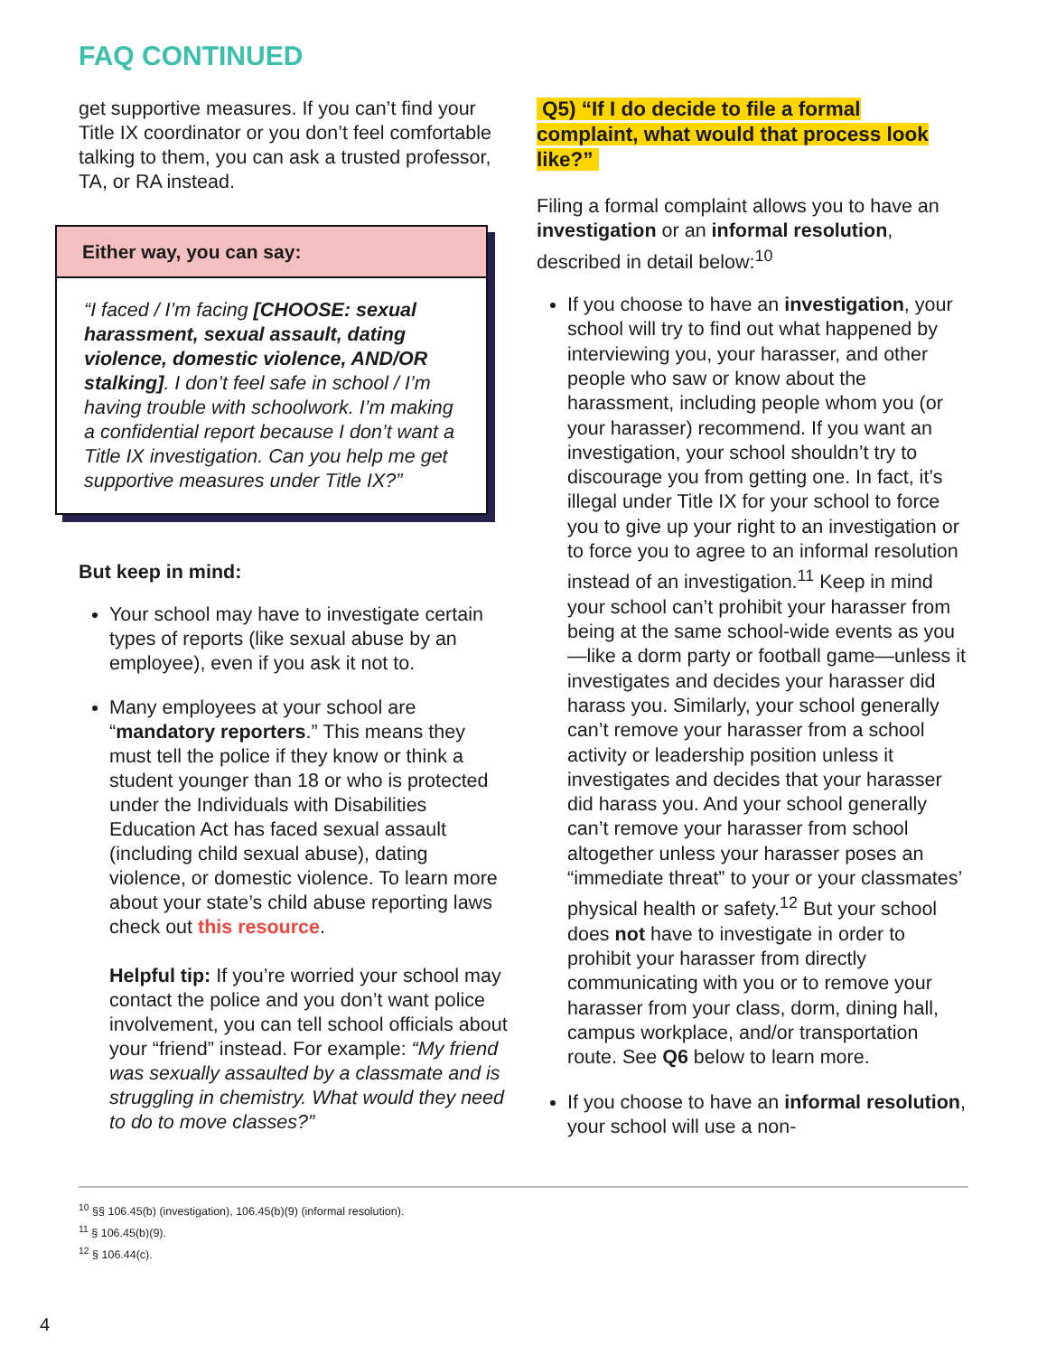FAQ CONTINUED
get supportive measures. If you can’t find your Title IX coordinator or you don’t feel comfortable talking to them, you can ask a trusted professor, TA, or RA instead.
Either way, you can say:
“I faced / I’m facing [CHOOSE: sexual harassment, sexual assault, dating violence, domestic violence, AND/OR stalking]. I don’t feel safe in school / I’m having trouble with schoolwork. I’m making a confidential report because I don’t want a Title IX investigation. Can you help me get supportive measures under Title IX?”
But keep in mind:
Your school may have to investigate certain types of reports (like sexual abuse by an employee), even if you ask it not to.
Many employees at your school are “mandatory reporters.” This means they must tell the police if they know or think a student younger than 18 or who is protected under the Individuals with Disabilities Education Act has faced sexual assault (including child sexual abuse), dating violence, or domestic violence. To learn more about your state’s child abuse reporting laws check out this resource.
Helpful tip: If you’re worried your school may contact the police and you don’t want police involvement, you can tell school officials about your “friend” instead. For example: “My friend was sexually assaulted by a classmate and is struggling in chemistry. What would they need to do to move classes?”
Q5) “If I do decide to file a formal complaint, what would that process look like?”
Filing a formal complaint allows you to have an investigation or an informal resolution, described in detail below:<sup>10</sup>
If you choose to have an investigation, your school will try to find out what happened by interviewing you, your harasser, and other people who saw or know about the harassment, including people whom you (or your harasser) recommend. If you want an investigation, your school shouldn’t try to discourage you from getting one. In fact, it’s illegal under Title IX for your school to force you to give up your right to an investigation or to force you to agree to an informal resolution instead of an investigation.<sup>11</sup> Keep in mind your school can’t prohibit your harasser from being at the same school-wide events as you—like a dorm party or football game—unless it investigates and decides your harasser did harass you. Similarly, your school generally can’t remove your harasser from a school activity or leadership position unless it investigates and decides that your harasser did harass you. And your school generally can’t remove your harasser from school altogether unless your harasser poses an “immediate threat” to your or your classmates’ physical health or safety.<sup>12</sup> But your school does not have to investigate in order to prohibit your harasser from directly communicating with you or to remove your harasser from your class, dorm, dining hall, campus workplace, and/or transportation route. See Q6 below to learn more.
If you choose to have an informal resolution, your school will use a non-
<sup>10</sup> §§ 106.45(b) (investigation), 106.45(b)(9) (informal resolution).
<sup>11</sup> § 106.45(b)(9).
<sup>12</sup> § 106.44(c).
4